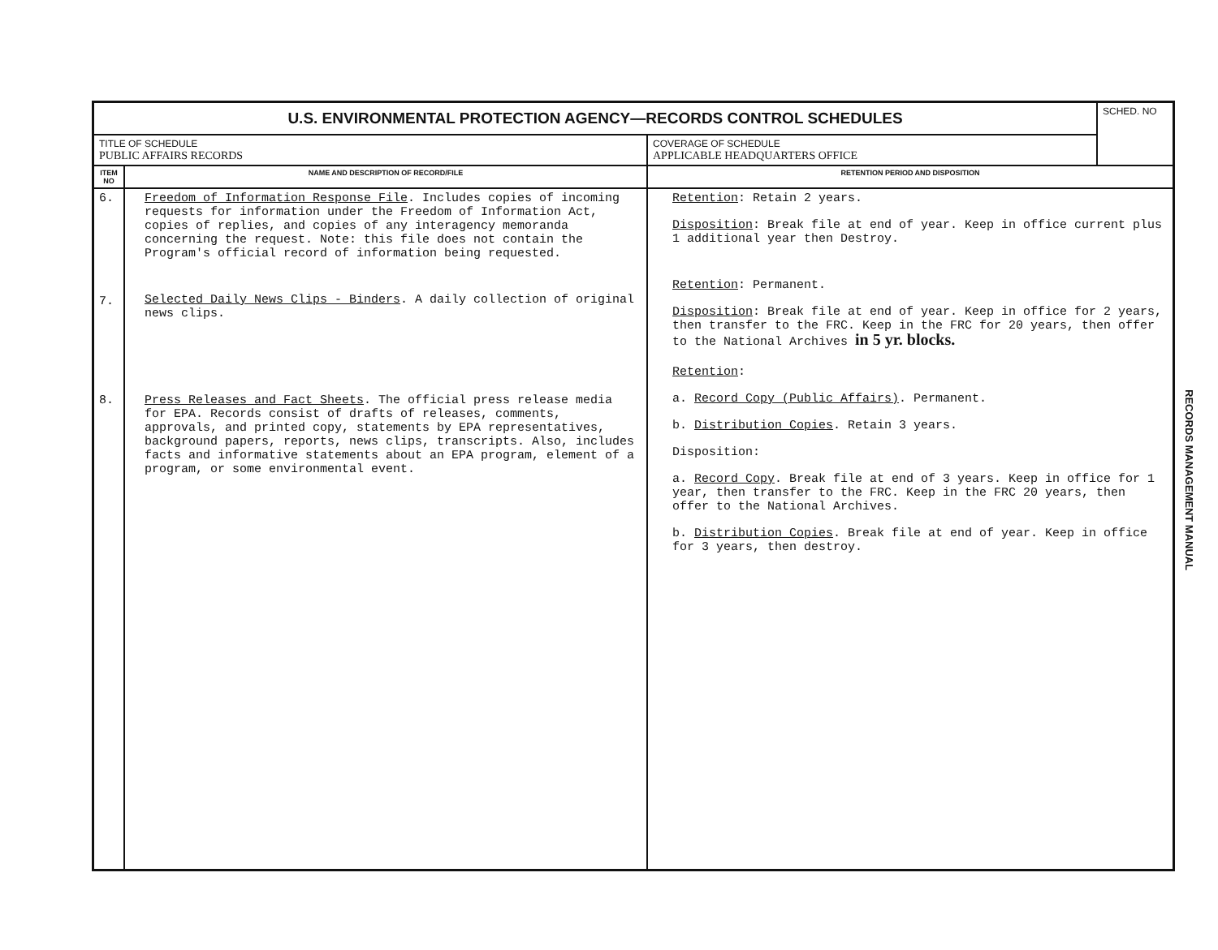| U.S. ENVIRONMENTAL PROTECTION AGENCY—RECORDS CONTROL SCHEDULES | | | SCHED. NO |
| TITLE OF SCHEDULE PUBLIC AFFAIRS RECORDS | | COVERAGE OF SCHEDULE APPLICABLE HEADQUARTERS OFFICE | |
| ITEM NO | NAME AND DESCRIPTION OF RECORD/FILE | RETENTION PERIOD AND DISPOSITION | |
| 6. 7. 8. | Freedom of Information Response File . Includes copies of incoming requests for information under the Freedom of Information Act, copies of replies, and copies of any interagency memoranda concerning the request. Note: this file does not contain the Program's official record of information being requested. Selected Daily News Clips - Binders . A daily collection of original news clips. Press Releases and Fact Sheets . The official press release media for EPA. Records consist of drafts of releases, comments, approvals, and printed copy, statements by EPA representatives, background papers, reports, news clips, transcripts. Also, includes facts and informative statements about an EPA program, element of a program, or some environmental event. | Retention : Retain 2 years. Disposition : Break file at end of year. Keep in office current plus 1 additional year then Destroy. Retention : Permanent. Disposition : Break file at end of year. Keep in office for 2 years, then transfer to the FRC. Keep in the FRC for 20 years, then offer to the National Archives in 5 yr. blocks. Retention : a. Record Copy (Public Affairs) . Permanent. b. Distribution Copies . Retain 3 years. Disposition: a. Record Copy . Break file at end of 3 years. Keep in office for 1 year, then transfer to the FRC. Keep in the FRC 20 years, then offer to the National Archives. b. Distribution Copies . Break file at end of year. Keep in office for 3 years, then destroy. | |
RECORDS MANAGEMENT MANUAL